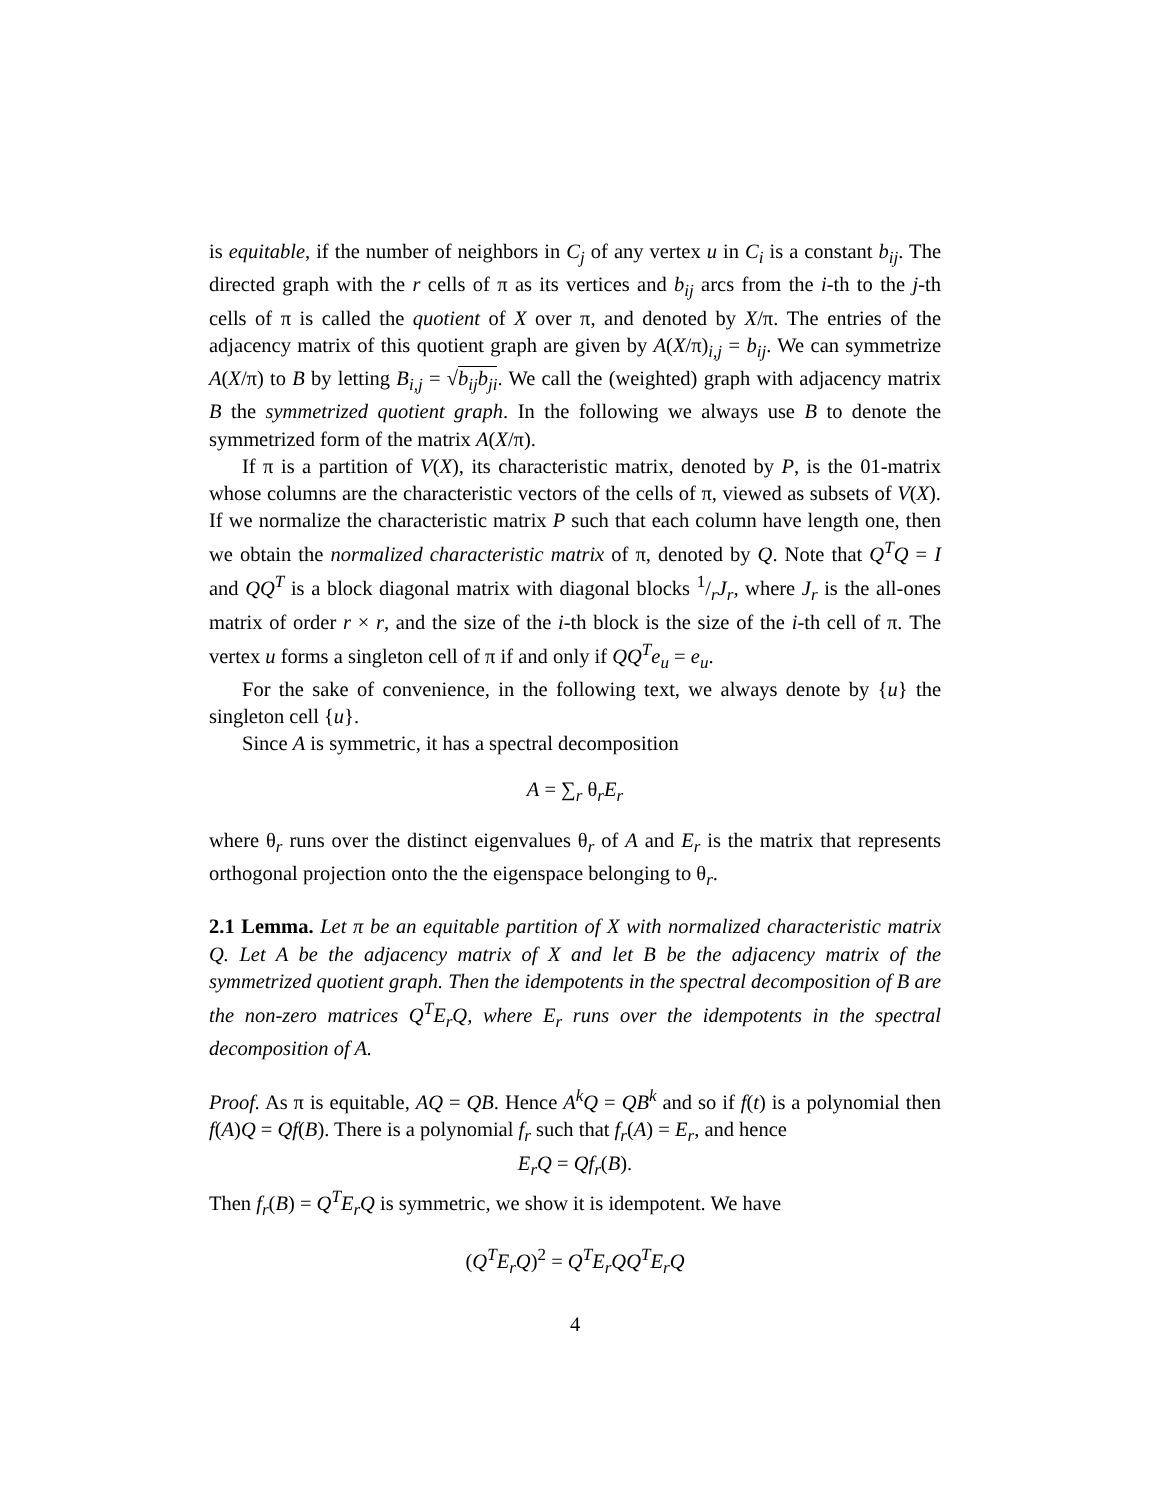is equitable, if the number of neighbors in C<sub>j</sub> of any vertex u in C<sub>i</sub> is a constant b<sub>ij</sub>. The directed graph with the r cells of π as its vertices and b<sub>ij</sub> arcs from the i-th to the j-th cells of π is called the quotient of X over π, and denoted by X/π. The entries of the adjacency matrix of this quotient graph are given by A(X/π)<sub>i,j</sub> = b<sub>ij</sub>. We can symmetrize A(X/π) to B by letting B<sub>i,j</sub> = √b<sub>ij</sub>b<sub>ji</sub>. We call the (weighted) graph with adjacency matrix B the symmetrized quotient graph. In the following we always use B to denote the symmetrized form of the matrix A(X/π).
If π is a partition of V(X), its characteristic matrix, denoted by P, is the 01-matrix whose columns are the characteristic vectors of the cells of π, viewed as subsets of V(X). If we normalize the characteristic matrix P such that each column have length one, then we obtain the normalized characteristic matrix of π, denoted by Q. Note that Q<sup>T</sup>Q = I and QQ<sup>T</sup> is a block diagonal matrix with diagonal blocks 1/rJ<sub>r</sub>, where J<sub>r</sub> is the all-ones matrix of order r × r, and the size of the i-th block is the size of the i-th cell of π. The vertex u forms a singleton cell of π if and only if QQ<sup>T</sup>e<sub>u</sub> = e<sub>u</sub>.
For the sake of convenience, in the following text, we always denote by {u} the singleton cell {u}.
Since A is symmetric, it has a spectral decomposition
A = ∑<sub>r</sub> θ<sub>r</sub>E<sub>r</sub>
where θ<sub>r</sub> runs over the distinct eigenvalues θ<sub>r</sub> of A and E<sub>r</sub> is the matrix that represents orthogonal projection onto the the eigenspace belonging to θ<sub>r</sub>.
2.1 Lemma. Let π be an equitable partition of X with normalized characteristic matrix Q. Let A be the adjacency matrix of X and let B be the adjacency matrix of the symmetrized quotient graph. Then the idempotents in the spectral decomposition of B are the non-zero matrices Q<sup>T</sup>E<sub>r</sub>Q, where E<sub>r</sub> runs over the idempotents in the spectral decomposition of A.
Proof. As π is equitable, AQ = QB. Hence A<sup>k</sup>Q = QB<sup>k</sup> and so if f(t) is a polynomial then f(A)Q = Qf(B). There is a polynomial f<sub>r</sub> such that f<sub>r</sub>(A) = E<sub>r</sub>, and hence
E<sub>r</sub>Q = Qf<sub>r</sub>(B).
Then f<sub>r</sub>(B) = Q<sup>T</sup>E<sub>r</sub>Q is symmetric, we show it is idempotent. We have
(Q<sup>T</sup>E<sub>r</sub>Q)<sup>2</sup> = Q<sup>T</sup>E<sub>r</sub>QQ<sup>T</sup>E<sub>r</sub>Q
4